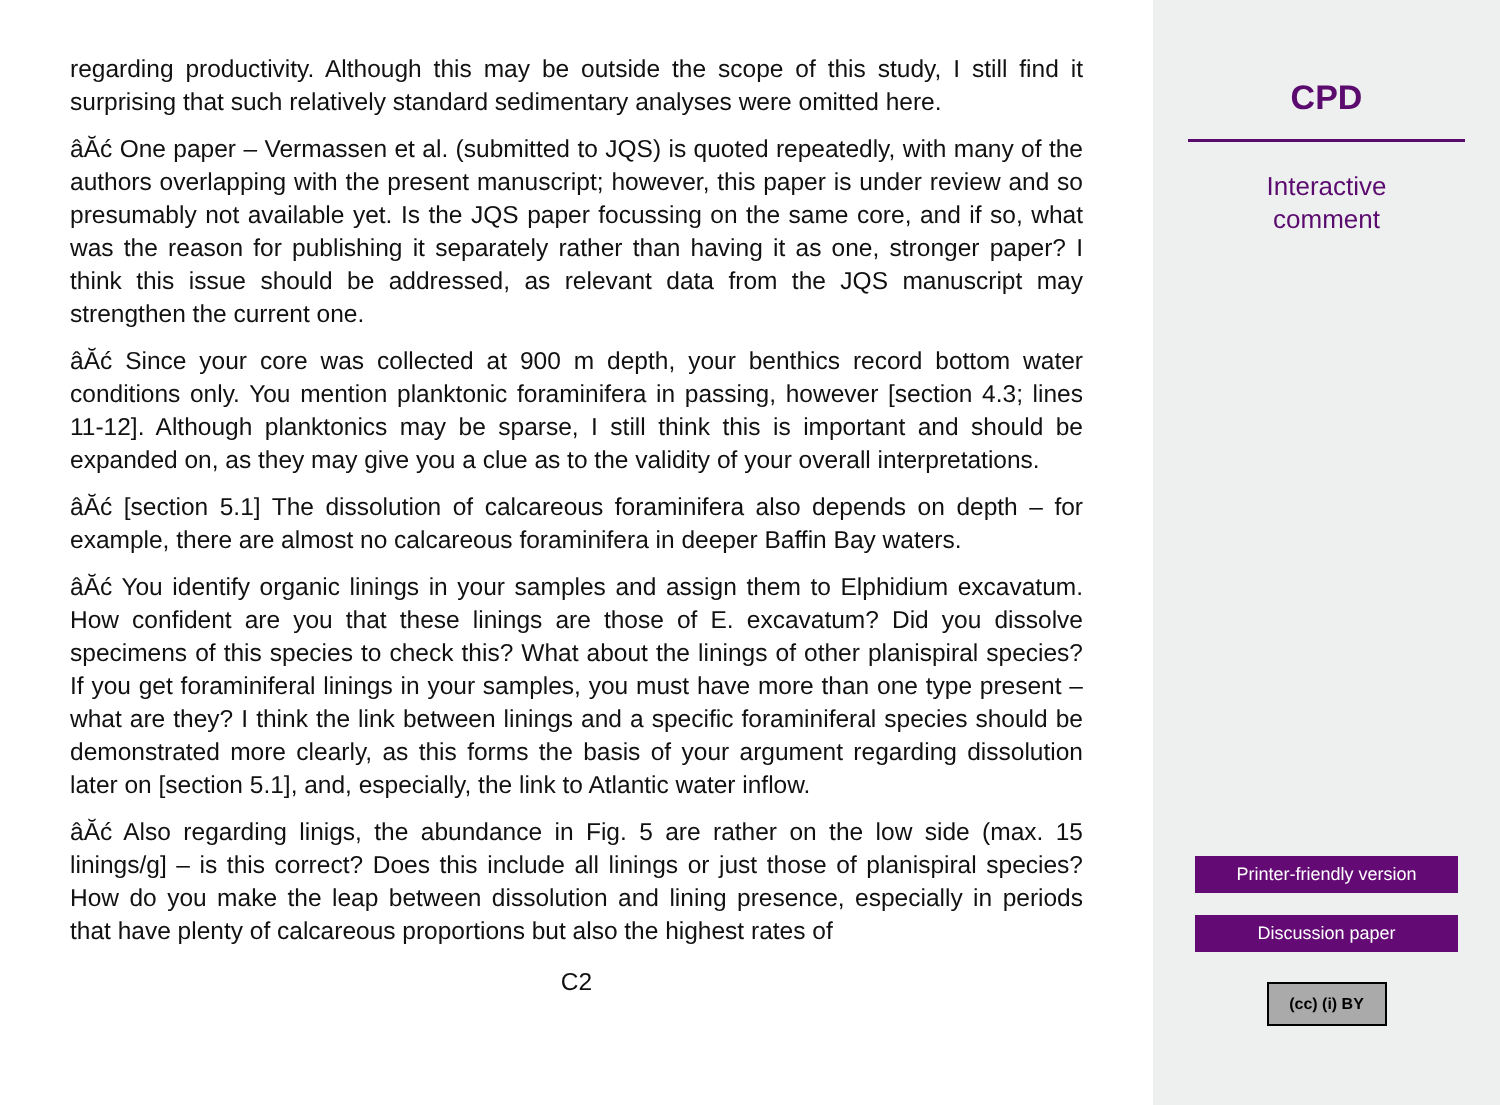regarding productivity. Although this may be outside the scope of this study, I still find it surprising that such relatively standard sedimentary analyses were omitted here.
âĂć One paper – Vermassen et al. (submitted to JQS) is quoted repeatedly, with many of the authors overlapping with the present manuscript; however, this paper is under review and so presumably not available yet. Is the JQS paper focussing on the same core, and if so, what was the reason for publishing it separately rather than having it as one, stronger paper? I think this issue should be addressed, as relevant data from the JQS manuscript may strengthen the current one.
âĂć Since your core was collected at 900 m depth, your benthics record bottom water conditions only. You mention planktonic foraminifera in passing, however [section 4.3; lines 11-12]. Although planktonics may be sparse, I still think this is important and should be expanded on, as they may give you a clue as to the validity of your overall interpretations.
âĂć [section 5.1] The dissolution of calcareous foraminifera also depends on depth – for example, there are almost no calcareous foraminifera in deeper Baffin Bay waters.
âĂć You identify organic linings in your samples and assign them to Elphidium excavatum. How confident are you that these linings are those of E. excavatum? Did you dissolve specimens of this species to check this? What about the linings of other planispiral species? If you get foraminiferal linings in your samples, you must have more than one type present – what are they? I think the link between linings and a specific foraminiferal species should be demonstrated more clearly, as this forms the basis of your argument regarding dissolution later on [section 5.1], and, especially, the link to Atlantic water inflow.
âĂć Also regarding linigs, the abundance in Fig. 5 are rather on the low side (max. 15 linings/g] – is this correct? Does this include all linings or just those of planispiral species? How do you make the leap between dissolution and lining presence, especially in periods that have plenty of calcareous proportions but also the highest rates of
C2
CPD
Interactive
comment
Printer-friendly version
Discussion paper
(cc) (i) BY